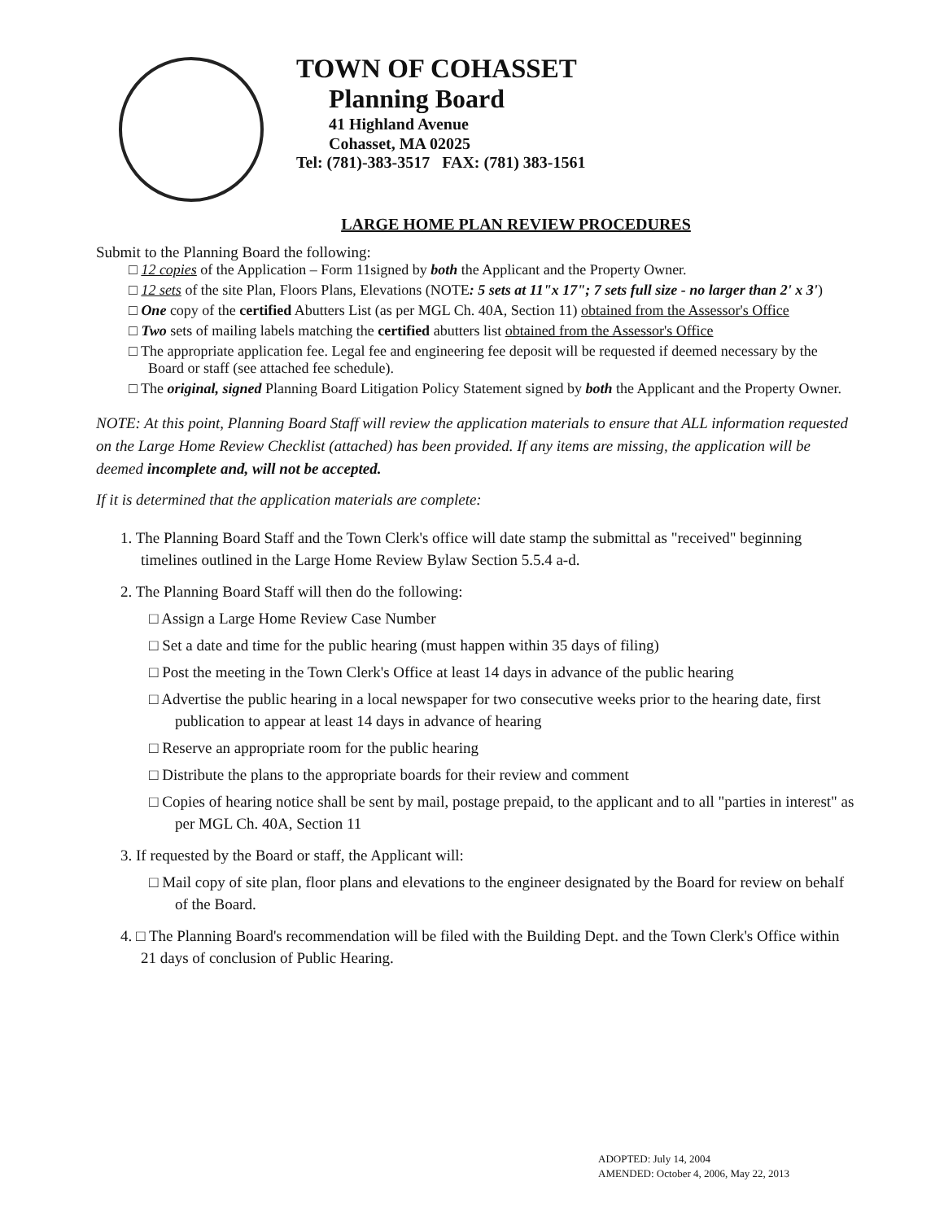TOWN OF COHASSET
Planning Board
41 Highland Avenue
Cohasset, MA 02025
Tel: (781)-383-3517 FAX: (781) 383-1561
LARGE HOME PLAN REVIEW PROCEDURES
Submit to the Planning Board the following:
□ 12 copies of the Application – Form 11signed by both the Applicant and the Property Owner.
□ 12 sets of the site Plan, Floors Plans, Elevations (NOTE: 5 sets at 11"x 17"; 7 sets full size - no larger than 2' x 3')
□ One copy of the certified Abutters List (as per MGL Ch. 40A, Section 11) obtained from the Assessor's Office
□ Two sets of mailing labels matching the certified abutters list obtained from the Assessor's Office
□ The appropriate application fee. Legal fee and engineering fee deposit will be requested if deemed necessary by the Board or staff (see attached fee schedule).
□ The original, signed Planning Board Litigation Policy Statement signed by both the Applicant and the Property Owner.
NOTE: At this point, Planning Board Staff will review the application materials to ensure that ALL information requested on the Large Home Review Checklist (attached) has been provided. If any items are missing, the application will be deemed incomplete and, will not be accepted.
If it is determined that the application materials are complete:
1. The Planning Board Staff and the Town Clerk's office will date stamp the submittal as "received" beginning timelines outlined in the Large Home Review Bylaw Section 5.5.4 a-d.
2. The Planning Board Staff will then do the following:
□ Assign a Large Home Review Case Number
□ Set a date and time for the public hearing (must happen within 35 days of filing)
□ Post the meeting in the Town Clerk's Office at least 14 days in advance of the public hearing
□ Advertise the public hearing in a local newspaper for two consecutive weeks prior to the hearing date, first publication to appear at least 14 days in advance of hearing
□ Reserve an appropriate room for the public hearing
□ Distribute the plans to the appropriate boards for their review and comment
□ Copies of hearing notice shall be sent by mail, postage prepaid, to the applicant and to all "parties in interest" as per MGL Ch. 40A, Section 11
3. If requested by the Board or staff, the Applicant will:
□ Mail copy of site plan, floor plans and elevations to the engineer designated by the Board for review on behalf of the Board.
4. □ The Planning Board's recommendation will be filed with the Building Dept. and the Town Clerk's Office within 21 days of conclusion of Public Hearing.
ADOPTED: July 14, 2004
AMENDED: October 4, 2006, May 22, 2013